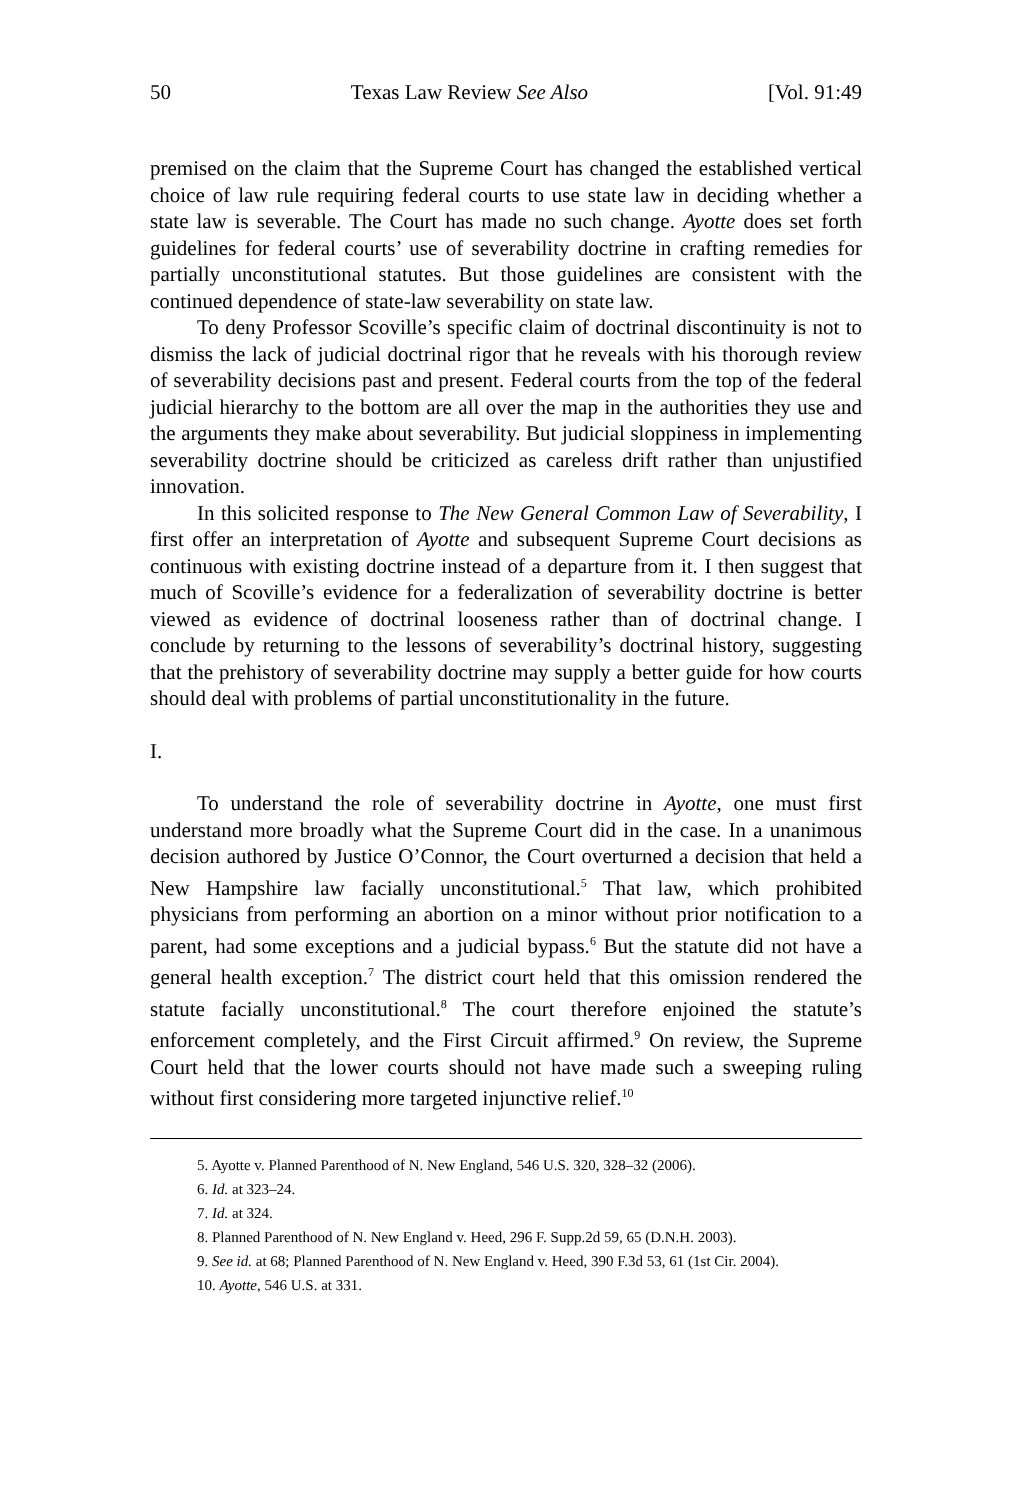50 Texas Law Review See Also [Vol. 91:49
premised on the claim that the Supreme Court has changed the established vertical choice of law rule requiring federal courts to use state law in deciding whether a state law is severable. The Court has made no such change. Ayotte does set forth guidelines for federal courts’ use of severability doctrine in crafting remedies for partially unconstitutional statutes. But those guidelines are consistent with the continued dependence of state-law severability on state law.
To deny Professor Scoville’s specific claim of doctrinal discontinuity is not to dismiss the lack of judicial doctrinal rigor that he reveals with his thorough review of severability decisions past and present. Federal courts from the top of the federal judicial hierarchy to the bottom are all over the map in the authorities they use and the arguments they make about severability. But judicial sloppiness in implementing severability doctrine should be criticized as careless drift rather than unjustified innovation.
In this solicited response to The New General Common Law of Severability, I first offer an interpretation of Ayotte and subsequent Supreme Court decisions as continuous with existing doctrine instead of a departure from it. I then suggest that much of Scoville’s evidence for a federalization of severability doctrine is better viewed as evidence of doctrinal looseness rather than of doctrinal change. I conclude by returning to the lessons of severability’s doctrinal history, suggesting that the prehistory of severability doctrine may supply a better guide for how courts should deal with problems of partial unconstitutionality in the future.
I.
To understand the role of severability doctrine in Ayotte, one must first understand more broadly what the Supreme Court did in the case. In a unanimous decision authored by Justice O’Connor, the Court overturned a decision that held a New Hampshire law facially unconstitutional.<sup>5</sup> That law, which prohibited physicians from performing an abortion on a minor without prior notification to a parent, had some exceptions and a judicial bypass.<sup>6</sup> But the statute did not have a general health exception.<sup>7</sup> The district court held that this omission rendered the statute facially unconstitutional.<sup>8</sup> The court therefore enjoined the statute’s enforcement completely, and the First Circuit affirmed.<sup>9</sup> On review, the Supreme Court held that the lower courts should not have made such a sweeping ruling without first considering more targeted injunctive relief.<sup>10</sup>
5. Ayotte v. Planned Parenthood of N. New England, 546 U.S. 320, 328–32 (2006).
6. Id. at 323–24.
7. Id. at 324.
8. Planned Parenthood of N. New England v. Heed, 296 F. Supp.2d 59, 65 (D.N.H. 2003).
9. See id. at 68; Planned Parenthood of N. New England v. Heed, 390 F.3d 53, 61 (1st Cir. 2004).
10. Ayotte, 546 U.S. at 331.